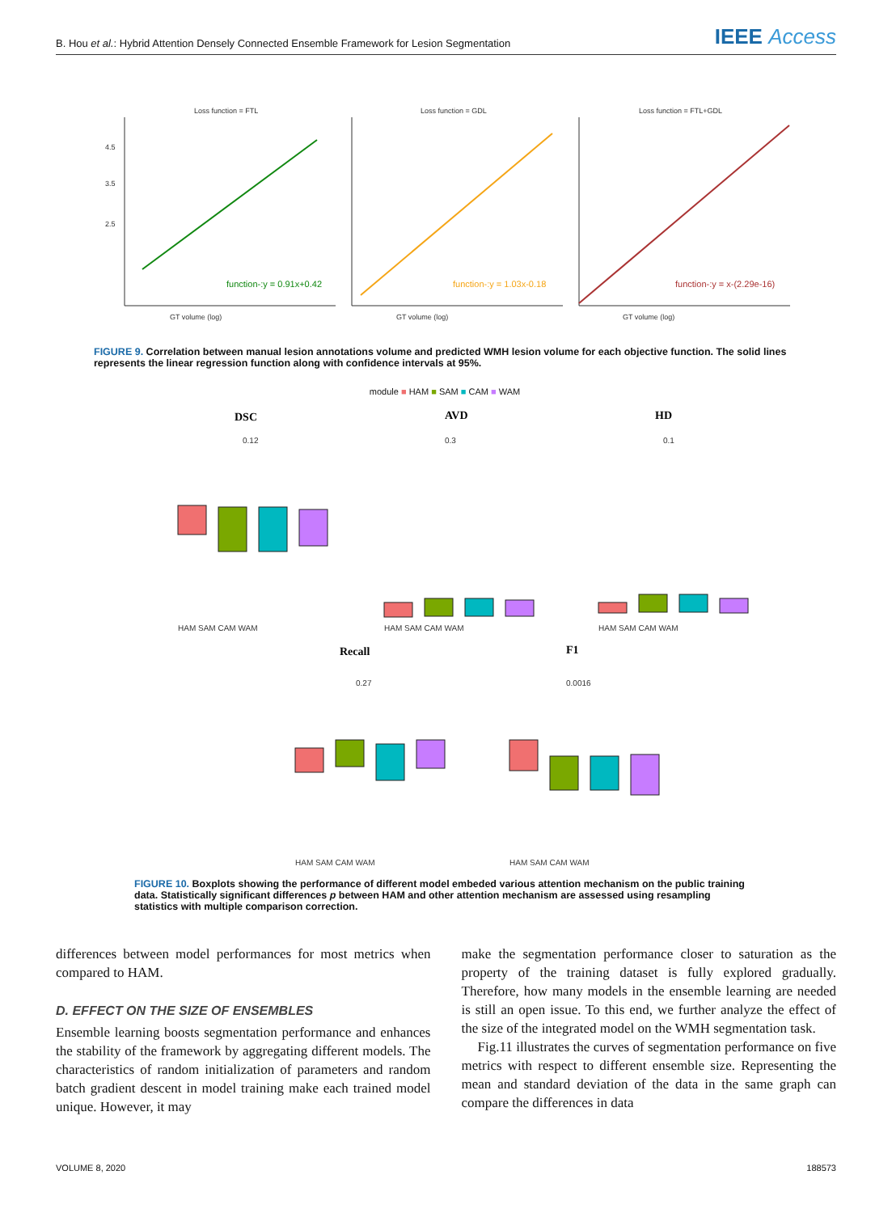B. Hou et al.: Hybrid Attention Densely Connected Ensemble Framework for Lesion Segmentation
IEEE Access
Loss function = FTL
Loss function = GDL
Loss function = FTL+GDL
function-:y = 0.91x+0.42
function-:y = 1.03x-0.18
function-:y = x-(2.29e-16)
GT volume (log)
GT volume (log)
GT volume (log)
4.5
3.5
2.5
FIGURE 9. Correlation between manual lesion annotations volume and predicted WMH lesion volume for each objective function. The solid lines represents the linear regression function along with confidence intervals at 95%.
module ■ HAM ■ SAM ■ CAM ■ WAM
DSC
AVD
HD
Recall
F1
HAM SAM CAM WAM
HAM SAM CAM WAM
HAM SAM CAM WAM
HAM SAM CAM WAM
HAM SAM CAM WAM
0.12
0.3
0.1
0.27
0.0016
FIGURE 10. Boxplots showing the performance of different model embeded various attention mechanism on the public training data. Statistically significant differences p between HAM and other attention mechanism are assessed using resampling statistics with multiple comparison correction.
differences between model performances for most metrics when compared to HAM.
D. EFFECT ON THE SIZE OF ENSEMBLES
Ensemble learning boosts segmentation performance and enhances the stability of the framework by aggregating different models. The characteristics of random initialization of parameters and random batch gradient descent in model training make each trained model unique. However, it may
make the segmentation performance closer to saturation as the property of the training dataset is fully explored gradually. Therefore, how many models in the ensemble learning are needed is still an open issue. To this end, we further analyze the effect of the size of the integrated model on the WMH segmentation task.
Fig.11 illustrates the curves of segmentation performance on five metrics with respect to different ensemble size. Representing the mean and standard deviation of the data in the same graph can compare the differences in data
VOLUME 8, 2020 188573